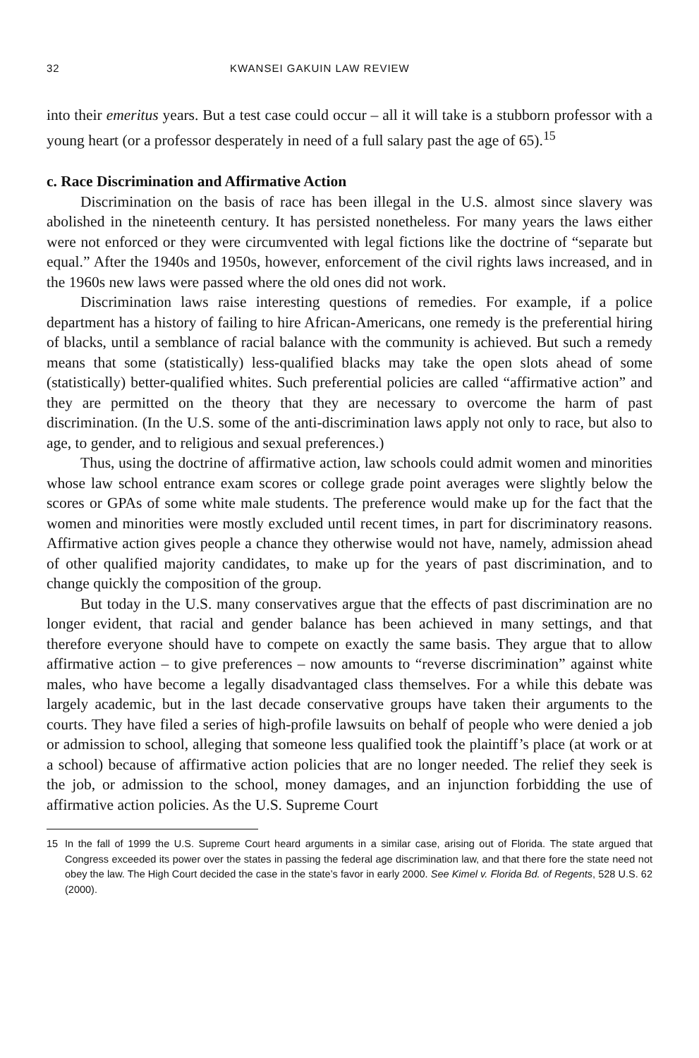32 KWANSEI GAKUIN LAW REVIEW
into their emeritus years. But a test case could occur – all it will take is a stubborn professor with a young heart (or a professor desperately in need of a full salary past the age of 65).<sup>15</sup>
c. Race Discrimination and Affirmative Action
Discrimination on the basis of race has been illegal in the U.S. almost since slavery was abolished in the nineteenth century. It has persisted nonetheless. For many years the laws either were not enforced or they were circumvented with legal fictions like the doctrine of “separate but equal.” After the 1940s and 1950s, however, enforcement of the civil rights laws increased, and in the 1960s new laws were passed where the old ones did not work.
Discrimination laws raise interesting questions of remedies. For example, if a police department has a history of failing to hire African-Americans, one remedy is the preferential hiring of blacks, until a semblance of racial balance with the community is achieved. But such a remedy means that some (statistically) less-qualified blacks may take the open slots ahead of some (statistically) better-qualified whites. Such preferential policies are called “affirmative action” and they are permitted on the theory that they are necessary to overcome the harm of past discrimination. (In the U.S. some of the anti-discrimination laws apply not only to race, but also to age, to gender, and to religious and sexual preferences.)
Thus, using the doctrine of affirmative action, law schools could admit women and minorities whose law school entrance exam scores or college grade point averages were slightly below the scores or GPAs of some white male students. The preference would make up for the fact that the women and minorities were mostly excluded until recent times, in part for discriminatory reasons. Affirmative action gives people a chance they otherwise would not have, namely, admission ahead of other qualified majority candidates, to make up for the years of past discrimination, and to change quickly the composition of the group.
But today in the U.S. many conservatives argue that the effects of past discrimination are no longer evident, that racial and gender balance has been achieved in many settings, and that therefore everyone should have to compete on exactly the same basis. They argue that to allow affirmative action – to give preferences – now amounts to “reverse discrimination” against white males, who have become a legally disadvantaged class themselves. For a while this debate was largely academic, but in the last decade conservative groups have taken their arguments to the courts. They have filed a series of high-profile lawsuits on behalf of people who were denied a job or admission to school, alleging that someone less qualified took the plaintiff’s place (at work or at a school) because of affirmative action policies that are no longer needed. The relief they seek is the job, or admission to the school, money damages, and an injunction forbidding the use of affirmative action policies. As the U.S. Supreme Court
15 In the fall of 1999 the U.S. Supreme Court heard arguments in a similar case, arising out of Florida. The state argued that Congress exceeded its power over the states in passing the federal age discrimination law, and that there fore the state need not obey the law. The High Court decided the case in the state’s favor in early 2000. See Kimel v. Florida Bd. of Regents, 528 U.S. 62 (2000).